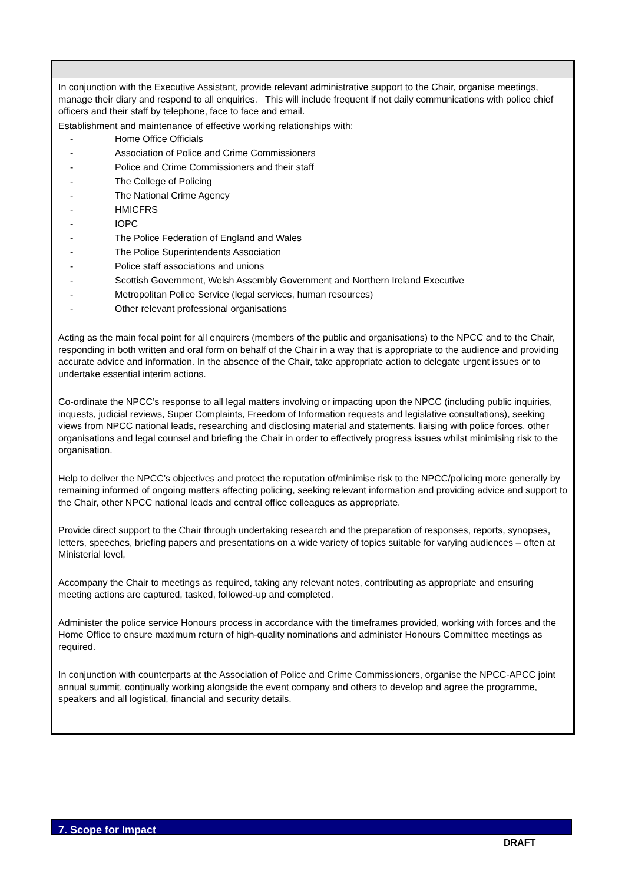In conjunction with the Executive Assistant, provide relevant administrative support to the Chair, organise meetings, manage their diary and respond to all enquiries. This will include frequent if not daily communications with police chief officers and their staff by telephone, face to face and email.
Establishment and maintenance of effective working relationships with:
- Home Office Officials
- Association of Police and Crime Commissioners
- Police and Crime Commissioners and their staff
- The College of Policing
- The National Crime Agency
- HMICFRS
- IOPC
- The Police Federation of England and Wales
- The Police Superintendents Association
- Police staff associations and unions
- Scottish Government, Welsh Assembly Government and Northern Ireland Executive
- Metropolitan Police Service (legal services, human resources)
- Other relevant professional organisations
Acting as the main focal point for all enquirers (members of the public and organisations) to the NPCC and to the Chair, responding in both written and oral form on behalf of the Chair in a way that is appropriate to the audience and providing accurate advice and information. In the absence of the Chair, take appropriate action to delegate urgent issues or to undertake essential interim actions.
Co-ordinate the NPCC’s response to all legal matters involving or impacting upon the NPCC (including public inquiries, inquests, judicial reviews, Super Complaints, Freedom of Information requests and legislative consultations), seeking views from NPCC national leads, researching and disclosing material and statements, liaising with police forces, other organisations and legal counsel and briefing the Chair in order to effectively progress issues whilst minimising risk to the organisation.
Help to deliver the NPCC’s objectives and protect the reputation of/minimise risk to the NPCC/policing more generally by remaining informed of ongoing matters affecting policing, seeking relevant information and providing advice and support to the Chair, other NPCC national leads and central office colleagues as appropriate.
Provide direct support to the Chair through undertaking research and the preparation of responses, reports, synopses, letters, speeches, briefing papers and presentations on a wide variety of topics suitable for varying audiences – often at Ministerial level,
Accompany the Chair to meetings as required, taking any relevant notes, contributing as appropriate and ensuring meeting actions are captured, tasked, followed-up and completed.
Administer the police service Honours process in accordance with the timeframes provided, working with forces and the Home Office to ensure maximum return of high-quality nominations and administer Honours Committee meetings as required.
In conjunction with counterparts at the Association of Police and Crime Commissioners, organise the NPCC-APCC joint annual summit, continually working alongside the event company and others to develop and agree the programme, speakers and all logistical, financial and security details.
7. Scope for Impact
DRAFT